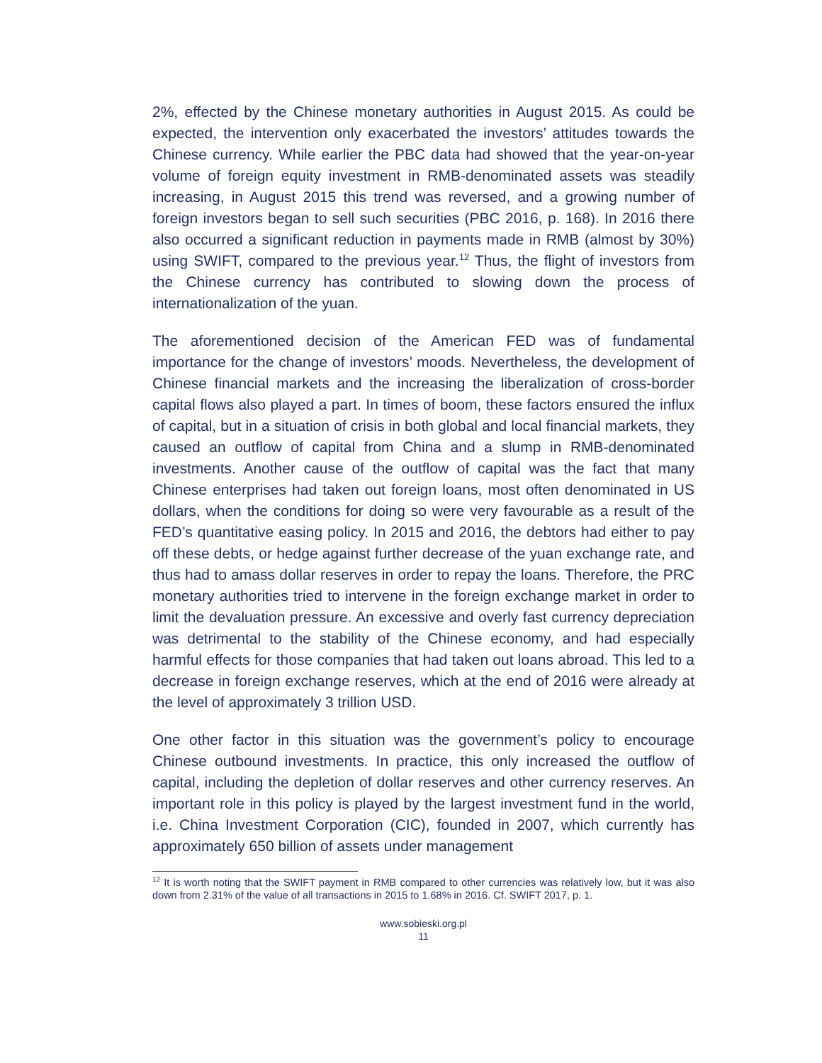2%, effected by the Chinese monetary authorities in August 2015. As could be expected, the intervention only exacerbated the investors’ attitudes towards the Chinese currency. While earlier the PBC data had showed that the year-on-year volume of foreign equity investment in RMB-denominated assets was steadily increasing, in August 2015 this trend was reversed, and a growing number of foreign investors began to sell such securities (PBC 2016, p. 168). In 2016 there also occurred a significant reduction in payments made in RMB (almost by 30%) using SWIFT, compared to the previous year.<sup>12</sup> Thus, the flight of investors from the Chinese currency has contributed to slowing down the process of internationalization of the yuan.
The aforementioned decision of the American FED was of fundamental importance for the change of investors’ moods. Nevertheless, the development of Chinese financial markets and the increasing the liberalization of cross-border capital flows also played a part. In times of boom, these factors ensured the influx of capital, but in a situation of crisis in both global and local financial markets, they caused an outflow of capital from China and a slump in RMB-denominated investments. Another cause of the outflow of capital was the fact that many Chinese enterprises had taken out foreign loans, most often denominated in US dollars, when the conditions for doing so were very favourable as a result of the FED’s quantitative easing policy. In 2015 and 2016, the debtors had either to pay off these debts, or hedge against further decrease of the yuan exchange rate, and thus had to amass dollar reserves in order to repay the loans. Therefore, the PRC monetary authorities tried to intervene in the foreign exchange market in order to limit the devaluation pressure. An excessive and overly fast currency depreciation was detrimental to the stability of the Chinese economy, and had especially harmful effects for those companies that had taken out loans abroad. This led to a decrease in foreign exchange reserves, which at the end of 2016 were already at the level of approximately 3 trillion USD.
One other factor in this situation was the government’s policy to encourage Chinese outbound investments. In practice, this only increased the outflow of capital, including the depletion of dollar reserves and other currency reserves. An important role in this policy is played by the largest investment fund in the world, i.e. China Investment Corporation (CIC), founded in 2007, which currently has approximately 650 billion of assets under management
<sup>12</sup> It is worth noting that the SWIFT payment in RMB compared to other currencies was relatively low, but it was also down from 2.31% of the value of all transactions in 2015 to 1.68% in 2016. Cf. SWIFT 2017, p. 1.
www.sobieski.org.pl
11